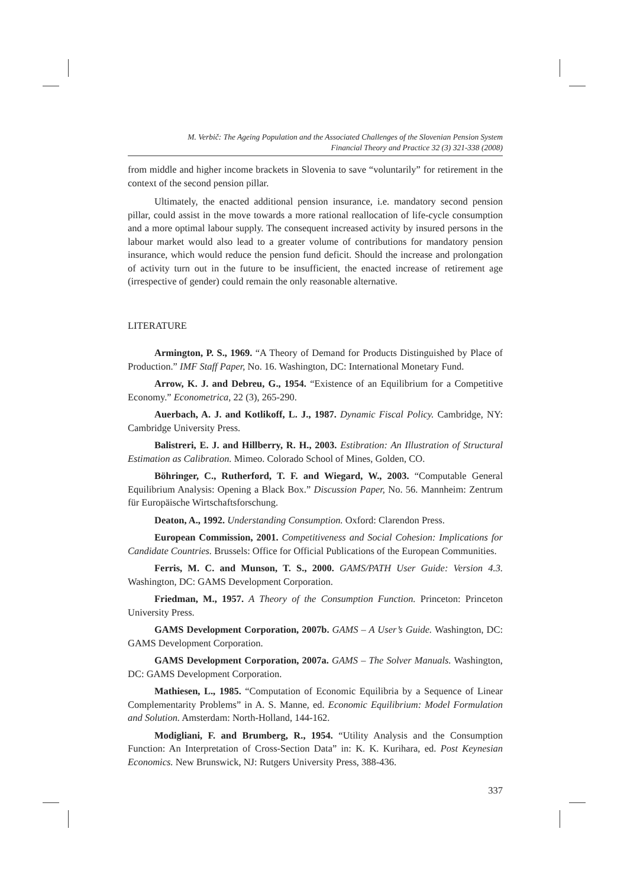M. Verbič: The Ageing Population and the Associated Challenges of the Slovenian Pension System
Financial Theory and Practice 32 (3) 321-338 (2008)
from middle and higher income brackets in Slovenia to save “voluntarily” for retirement in the context of the second pension pillar.
Ultimately, the enacted additional pension insurance, i.e. mandatory second pension pillar, could assist in the move towards a more rational reallocation of life-cycle consumption and a more optimal labour supply. The consequent increased activity by insured persons in the labour market would also lead to a greater volume of contributions for mandatory pension insurance, which would reduce the pension fund deficit. Should the increase and prolongation of activity turn out in the future to be insufficient, the enacted increase of retirement age (irrespective of gender) could remain the only reasonable alternative.
LITERATURE
Armington, P. S., 1969. “A Theory of Demand for Products Distinguished by Place of Production.” IMF Staff Paper, No. 16. Washington, DC: International Monetary Fund.
Arrow, K. J. and Debreu, G., 1954. “Existence of an Equilibrium for a Competitive Economy.” Econometrica, 22 (3), 265-290.
Auerbach, A. J. and Kotlikoff, L. J., 1987. Dynamic Fiscal Policy. Cambridge, NY: Cambridge University Press.
Balistreri, E. J. and Hillberry, R. H., 2003. Estibration: An Illustration of Structural Estimation as Calibration. Mimeo. Colorado School of Mines, Golden, CO.
Böhringer, C., Rutherford, T. F. and Wiegard, W., 2003. “Computable General Equilibrium Analysis: Opening a Black Box.” Discussion Paper, No. 56. Mannheim: Zentrum für Europäische Wirtschaftsforschung.
Deaton, A., 1992. Understanding Consumption. Oxford: Clarendon Press.
European Commission, 2001. Competitiveness and Social Cohesion: Implications for Candidate Countries. Brussels: Office for Official Publications of the European Communities.
Ferris, M. C. and Munson, T. S., 2000. GAMS/PATH User Guide: Version 4.3. Washington, DC: GAMS Development Corporation.
Friedman, M., 1957. A Theory of the Consumption Function. Princeton: Princeton University Press.
GAMS Development Corporation, 2007b. GAMS – A User’s Guide. Washington, DC: GAMS Development Corporation.
GAMS Development Corporation, 2007a. GAMS – The Solver Manuals. Washington, DC: GAMS Development Corporation.
Mathiesen, L., 1985. “Computation of Economic Equilibria by a Sequence of Linear Complementarity Problems” in A. S. Manne, ed. Economic Equilibrium: Model Formulation and Solution. Amsterdam: North-Holland, 144-162.
Modigliani, F. and Brumberg, R., 1954. “Utility Analysis and the Consumption Function: An Interpretation of Cross-Section Data” in: K. K. Kurihara, ed. Post Keynesian Economics. New Brunswick, NJ: Rutgers University Press, 388-436.
337